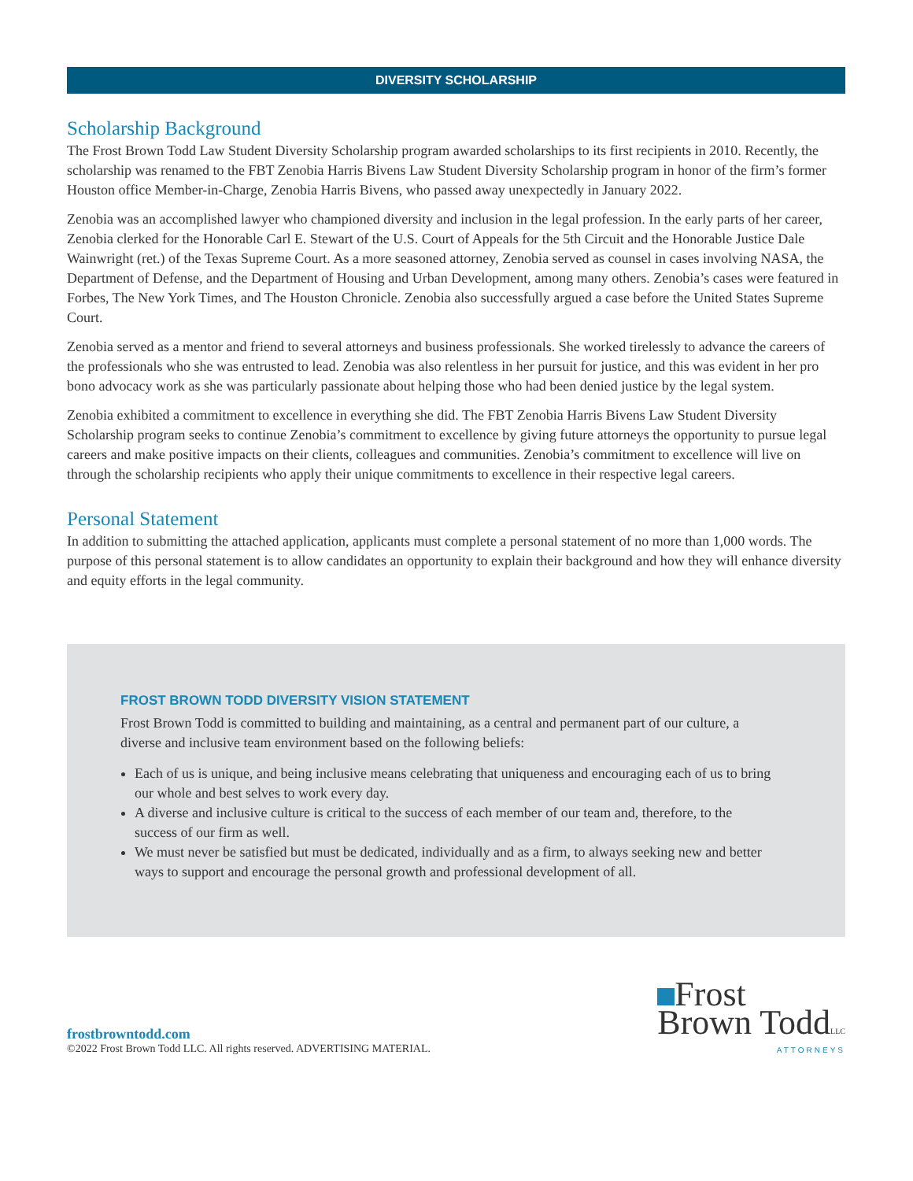DIVERSITY SCHOLARSHIP
Scholarship Background
The Frost Brown Todd Law Student Diversity Scholarship program awarded scholarships to its first recipients in 2010. Recently, the scholarship was renamed to the FBT Zenobia Harris Bivens Law Student Diversity Scholarship program in honor of the firm’s former Houston office Member-in-Charge, Zenobia Harris Bivens, who passed away unexpectedly in January 2022.
Zenobia was an accomplished lawyer who championed diversity and inclusion in the legal profession. In the early parts of her career, Zenobia clerked for the Honorable Carl E. Stewart of the U.S. Court of Appeals for the 5th Circuit and the Honorable Justice Dale Wainwright (ret.) of the Texas Supreme Court. As a more seasoned attorney, Zenobia served as counsel in cases involving NASA, the Department of Defense, and the Department of Housing and Urban Development, among many others. Zenobia’s cases were featured in Forbes, The New York Times, and The Houston Chronicle. Zenobia also successfully argued a case before the United States Supreme Court.
Zenobia served as a mentor and friend to several attorneys and business professionals. She worked tirelessly to advance the careers of the professionals who she was entrusted to lead. Zenobia was also relentless in her pursuit for justice, and this was evident in her pro bono advocacy work as she was particularly passionate about helping those who had been denied justice by the legal system.
Zenobia exhibited a commitment to excellence in everything she did. The FBT Zenobia Harris Bivens Law Student Diversity Scholarship program seeks to continue Zenobia’s commitment to excellence by giving future attorneys the opportunity to pursue legal careers and make positive impacts on their clients, colleagues and communities. Zenobia’s commitment to excellence will live on through the scholarship recipients who apply their unique commitments to excellence in their respective legal careers.
Personal Statement
In addition to submitting the attached application, applicants must complete a personal statement of no more than 1,000 words. The purpose of this personal statement is to allow candidates an opportunity to explain their background and how they will enhance diversity and equity efforts in the legal community.
FROST BROWN TODD DIVERSITY VISION STATEMENT
Frost Brown Todd is committed to building and maintaining, as a central and permanent part of our culture, a diverse and inclusive team environment based on the following beliefs:
Each of us is unique, and being inclusive means celebrating that uniqueness and encouraging each of us to bring our whole and best selves to work every day.
A diverse and inclusive culture is critical to the success of each member of our team and, therefore, to the success of our firm as well.
We must never be satisfied but must be dedicated, individually and as a firm, to always seeking new and better ways to support and encourage the personal growth and professional development of all.
frostbrowntodd.com
©2022 Frost Brown Todd LLC. All rights reserved. ADVERTISING MATERIAL.
Frost
Brown ToddLLC
ATTORNEYS